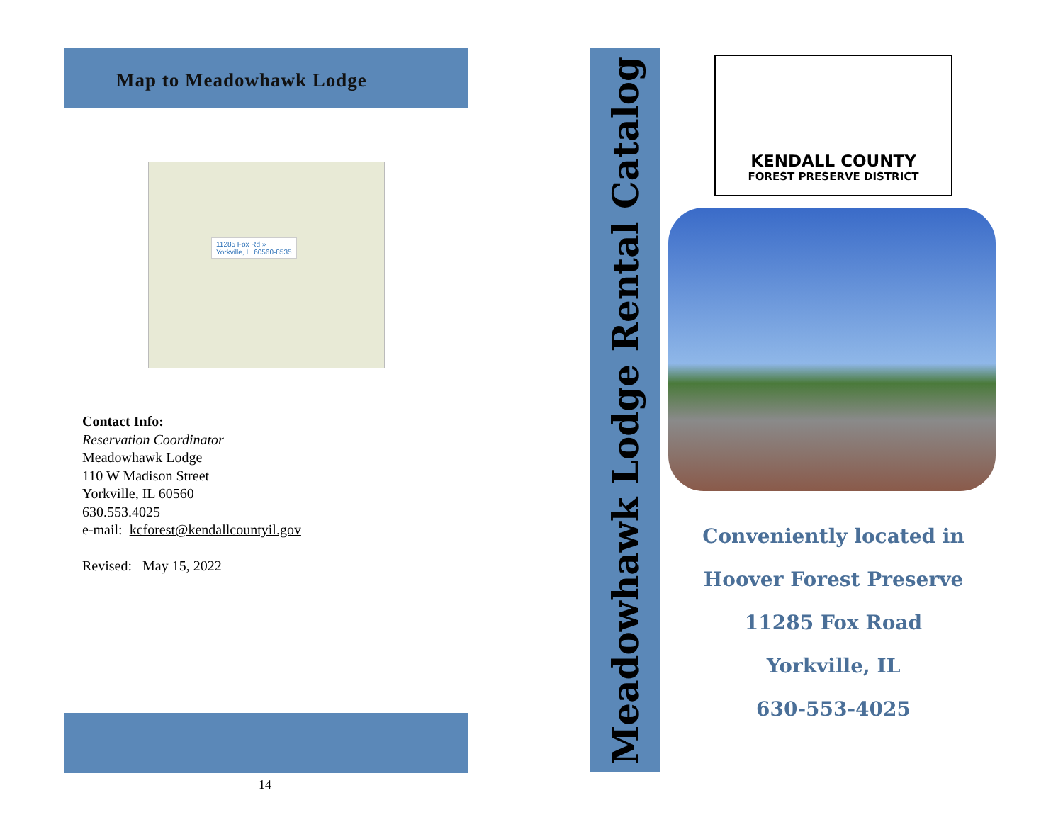Map to Meadowhawk Lodge
11285 Fox Rd »
Yorkville, IL 60560-8535
Contact Info:
Reservation Coordinator
Meadowhawk Lodge
110 W Madison Street
Yorkville, IL 60560
630.553.4025
e-mail: kcforest@kendallcountyil.gov
Revised: May 15, 2022
14
Meadowhawk Lodge Rental Catalog
KENDALL COUNTY
FOREST PRESERVE DISTRICT
Conveniently located in
Hoover Forest Preserve
11285 Fox Road
Yorkville, IL
630-553-4025